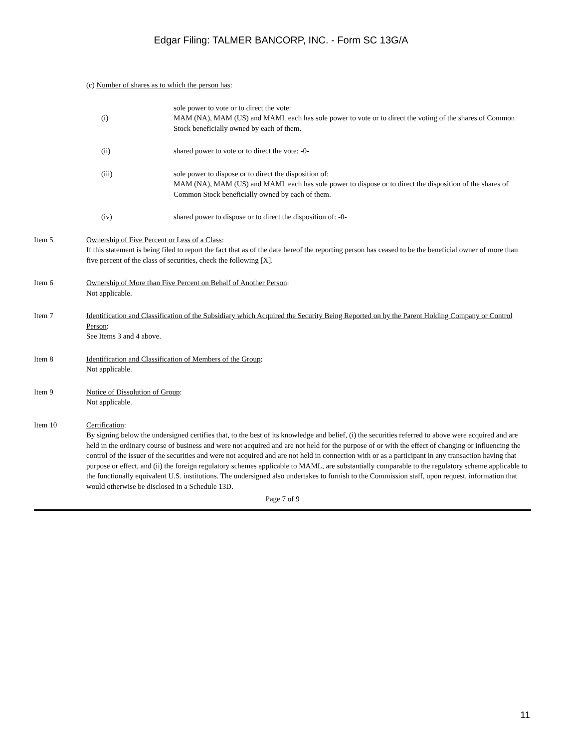Edgar Filing: TALMER BANCORP, INC. - Form SC 13G/A
(c) Number of shares as to which the person has:
(i) sole power to vote or to direct the vote:
MAM (NA), MAM (US) and MAML each has sole power to vote or to direct the voting of the shares of Common Stock beneficially owned by each of them.
(ii) shared power to vote or to direct the vote: -0-
(iii) sole power to dispose or to direct the disposition of:
MAM (NA), MAM (US) and MAML each has sole power to dispose or to direct the disposition of the shares of Common Stock beneficially owned by each of them.
(iv) shared power to dispose or to direct the disposition of: -0-
Item 5 Ownership of Five Percent or Less of a Class:
If this statement is being filed to report the fact that as of the date hereof the reporting person has ceased to be the beneficial owner of more than five percent of the class of securities, check the following [X].
Item 6 Ownership of More than Five Percent on Behalf of Another Person:
Not applicable.
Item 7 Identification and Classification of the Subsidiary which Acquired the Security Being Reported on by the Parent Holding Company or Control Person:
See Items 3 and 4 above.
Item 8 Identification and Classification of Members of the Group:
Not applicable.
Item 9 Notice of Dissolution of Group:
Not applicable.
Item 10 Certification:
By signing below the undersigned certifies that, to the best of its knowledge and belief, (i) the securities referred to above were acquired and are held in the ordinary course of business and were not acquired and are not held for the purpose of or with the effect of changing or influencing the control of the issuer of the securities and were not acquired and are not held in connection with or as a participant in any transaction having that purpose or effect, and (ii) the foreign regulatory schemes applicable to MAML, are substantially comparable to the regulatory scheme applicable to the functionally equivalent U.S. institutions. The undersigned also undertakes to furnish to the Commission staff, upon request, information that would otherwise be disclosed in a Schedule 13D.
Page 7 of 9
11